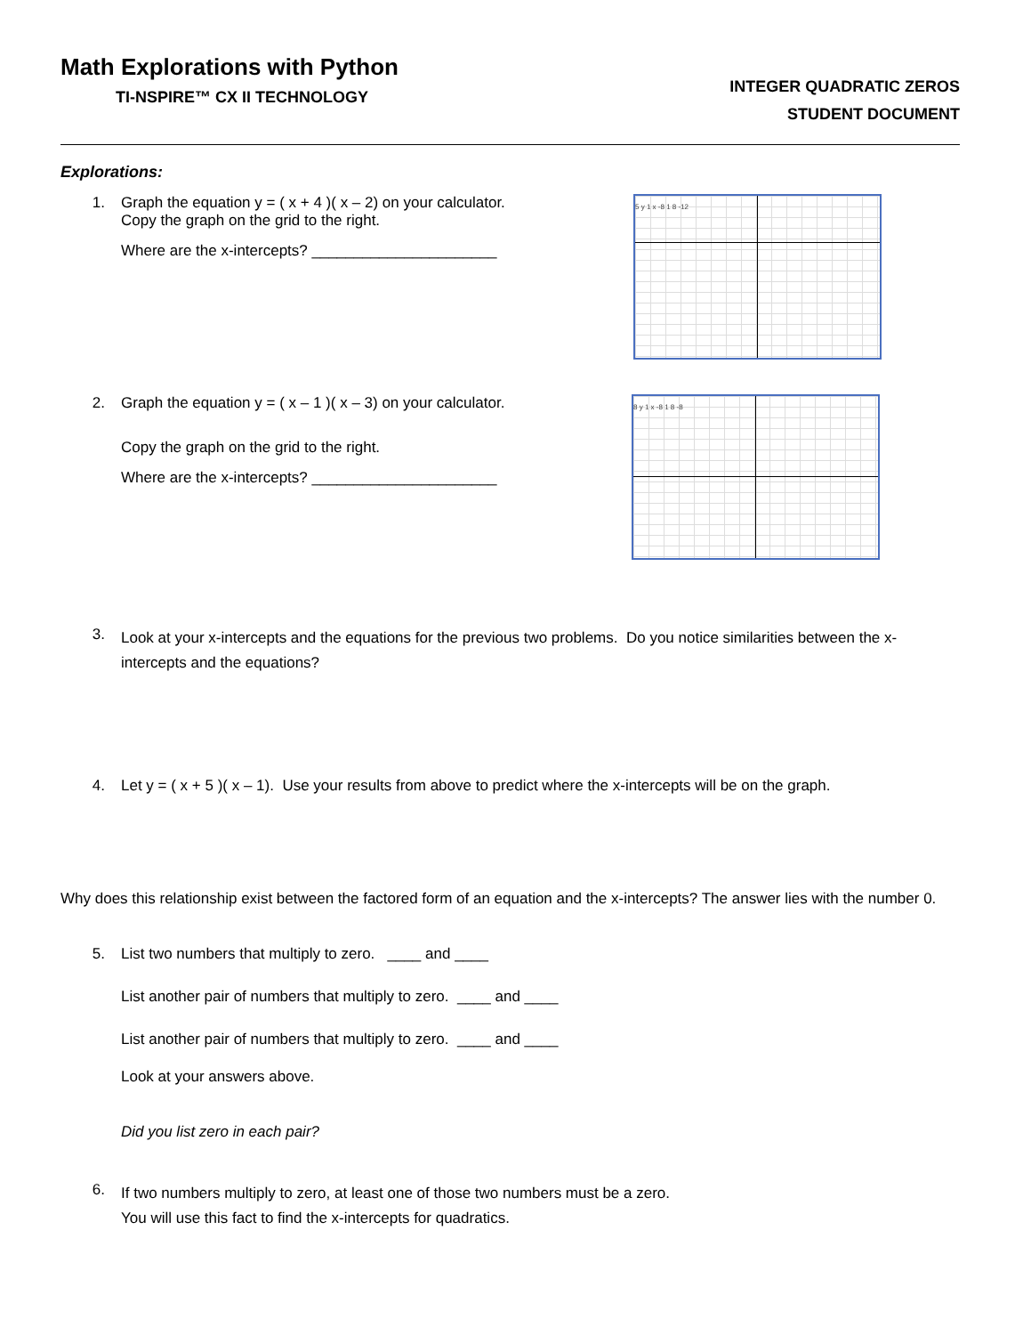Math Explorations with Python
TI-NSPIRE™ CX II TECHNOLOGY
INTEGER QUADRATIC ZEROS
STUDENT DOCUMENT
Explorations:
1. Graph the equation y = ( x + 4 )( x – 2) on your calculator.
Copy the graph on the grid to the right.
Where are the x-intercepts? ______________________
5 y 1 x -8 1 8 -12
2. Graph the equation y = ( x – 1 )( x – 3) on your calculator.
Copy the graph on the grid to the right.
Where are the x-intercepts? ______________________
8 y 1 x -8 1 8 -8
3.
Look at your x-intercepts and the equations for the previous two problems. Do you notice similarities between the x-intercepts and the equations?
4. Let y = ( x + 5 )( x – 1). Use your results from above to predict where the x-intercepts will be on the graph.
Why does this relationship exist between the factored form of an equation and the x-intercepts? The answer lies with the number 0.
5. List two numbers that multiply to zero. ____ and ____
List another pair of numbers that multiply to zero. ____ and ____
List another pair of numbers that multiply to zero. ____ and ____
Look at your answers above.
Did you list zero in each pair?
6.
If two numbers multiply to zero, at least one of those two numbers must be a zero.
You will use this fact to find the x-intercepts for quadratics.